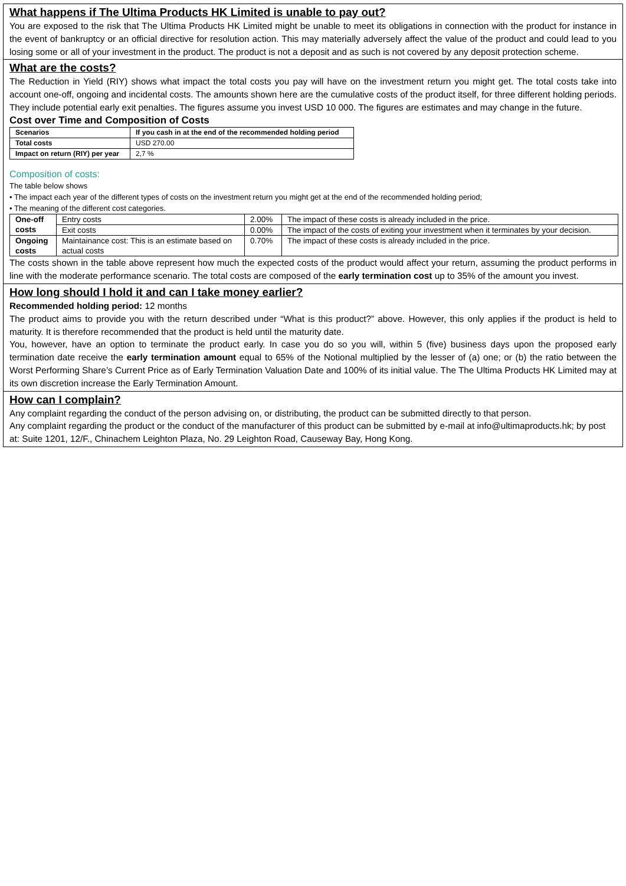What happens if The Ultima Products HK Limited is unable to pay out?
You are exposed to the risk that The Ultima Products HK Limited might be unable to meet its obligations in connection with the product for instance in the event of bankruptcy or an official directive for resolution action. This may materially adversely affect the value of the product and could lead to you losing some or all of your investment in the product. The product is not a deposit and as such is not covered by any deposit protection scheme.
What are the costs?
The Reduction in Yield (RIY) shows what impact the total costs you pay will have on the investment return you might get. The total costs take into account one-off, ongoing and incidental costs. The amounts shown here are the cumulative costs of the product itself, for three different holding periods. They include potential early exit penalties. The figures assume you invest USD 10 000. The figures are estimates and may change in the future.
Cost over Time and Composition of Costs
| Scenarios | If you cash in at the end of the recommended holding period |
| --- | --- |
| Total costs | USD 270.00 |
| Impact on return (RIY) per year | 2,7 % |
Composition of costs:
The table below shows
• The impact each year of the different types of costs on the investment return you might get at the end of the recommended holding period;
• The meaning of the different cost categories.
| One-off costs | Entry costs | 2.00% | The impact of these costs is already included in the price. |
| | Exit costs | 0.00% | The impact of the costs of exiting your investment when it terminates by your decision. |
| Ongoing costs | Maintainance cost: This is an estimate based on actual costs | 0.70% | The impact of these costs is already included in the price. |
The costs shown in the table above represent how much the expected costs of the product would affect your return, assuming the product performs in line with the moderate performance scenario. The total costs are composed of the early termination cost up to 35% of the amount you invest.
How long should I hold it and can I take money earlier?
Recommended holding period: 12 months
The product aims to provide you with the return described under “What is this product?” above. However, this only applies if the product is held to maturity. It is therefore recommended that the product is held until the maturity date.
You, however, have an option to terminate the product early. In case you do so you will, within 5 (five) business days upon the proposed early termination date receive the early termination amount equal to 65% of the Notional multiplied by the lesser of (a) one; or (b) the ratio between the Worst Performing Share’s Current Price as of Early Termination Valuation Date and 100% of its initial value. The The Ultima Products HK Limited may at its own discretion increase the Early Termination Amount.
How can I complain?
Any complaint regarding the conduct of the person advising on, or distributing, the product can be submitted directly to that person.
Any complaint regarding the product or the conduct of the manufacturer of this product can be submitted by e-mail at info@ultimaproducts.hk; by post at: Suite 1201, 12/F., Chinachem Leighton Plaza, No. 29 Leighton Road, Causeway Bay, Hong Kong.